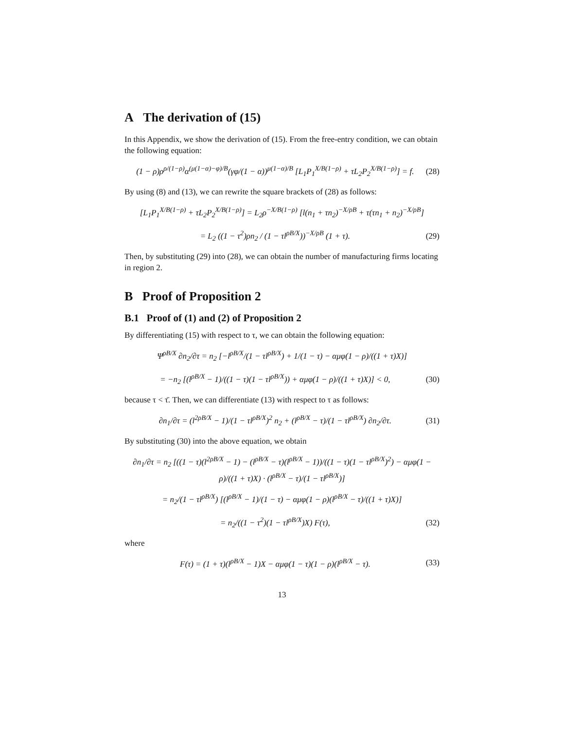A The derivation of (15)
In this Appendix, we show the derivation of (15). From the free-entry condition, we can obtain the following equation:
(1 − ρ)ρ<sup>ρ/(1−ρ)</sup>α<sup>(μ(1−α)−φ)/B</sup>(γφ/(1 − α))<sup>μ(1−α)/B</sup> [L<sub>1</sub>P<sub>1</sub><sup>X/B(1−ρ)</sup> + τL<sub>2</sub>P<sub>2</sub><sup>X/B(1−ρ)</sup>] = f. (28)
By using (8) and (13), we can rewrite the square brackets of (28) as follows:
[L<sub>1</sub>P<sub>1</sub><sup>X/B(1−ρ)</sup> + τL<sub>2</sub>P<sub>2</sub><sup>X/B(1−ρ)</sup>] = L<sub>2</sub>ρ<sup>−X/B(1−ρ)</sup> [l(n<sub>1</sub> + τn<sub>2</sub>)<sup>−X/ρB</sup> + τ(τn<sub>1</sub> + n<sub>2</sub>)<sup>−X/ρB</sup>]
= L<sub>2</sub> ((1 − τ<sup>2</sup>)ρn<sub>2</sub> / (1 − τl<sup>ρB/X</sup>))<sup>−X/ρB</sup> (1 + τ). (29)
Then, by substituting (29) into (28), we can obtain the number of manufacturing firms locating in region 2.
B Proof of Proposition 2
B.1 Proof of (1) and (2) of Proposition 2
By differentiating (15) with respect to τ, we can obtain the following equation:
Ψ<sup>ρB/X</sup> ∂n<sub>2</sub>/∂τ = n<sub>2</sub> [−l<sup>ρB/X</sup>/(1 − τl<sup>ρB/X</sup>) + 1/(1 − τ) − αμφ(1 − ρ)/((1 + τ)X)]
= −n<sub>2</sub> [(l<sup>ρB/X</sup> − 1)/((1 − τ)(1 − τl<sup>ρB/X</sup>)) + αμφ(1 − ρ)/((1 + τ)X)] < 0, (30)
because τ < τ̄. Then, we can differentiate (13) with respect to τ as follows:
∂n<sub>1</sub>/∂τ = (l<sup>2ρB/X</sup> − 1)/(1 − τl<sup>ρB/X</sup>)<sup>2</sup> n<sub>2</sub> + (l<sup>ρB/X</sup> − τ)/(1 − τl<sup>ρB/X</sup>) ∂n<sub>2</sub>/∂τ. (31)
By substituting (30) into the above equation, we obtain
∂n<sub>1</sub>/∂τ = n<sub>2</sub> [((1 − τ)(l<sup>2ρB/X</sup> − 1) − (l<sup>ρB/X</sup> − τ)(l<sup>ρB/X</sup> − 1))/((1 − τ)(1 − τl<sup>ρB/X</sup>)<sup>2</sup>) − αμφ(1 − ρ)/((1 + τ)X) · (l<sup>ρB/X</sup> − τ)/(1 − τl<sup>ρB/X</sup>)]
= n<sub>2</sub>/(1 − τl<sup>ρB/X</sup>) [(l<sup>ρB/X</sup> − 1)/(1 − τ) − αμφ(1 − ρ)(l<sup>ρB/X</sup> − τ)/((1 + τ)X)]
= n<sub>2</sub>/((1 − τ<sup>2</sup>)(1 − τl<sup>ρB/X</sup>)X) F(τ), (32)
where
F(τ) = (1 + τ)(l<sup>ρB/X</sup> − 1)X − αμφ(1 − τ)(1 − ρ)(l<sup>ρB/X</sup> − τ). (33)
13